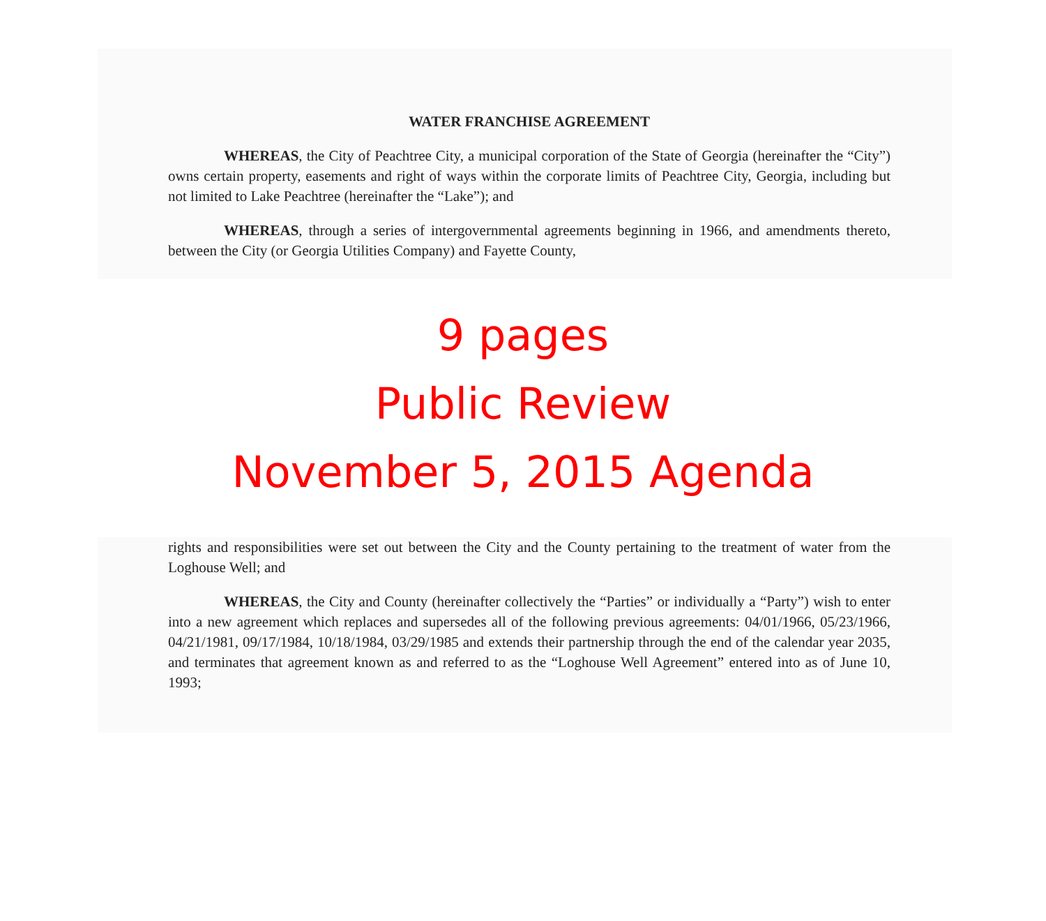WATER FRANCHISE AGREEMENT
WHEREAS, the City of Peachtree City, a municipal corporation of the State of Georgia (hereinafter the “City”) owns certain property, easements and right of ways within the corporate limits of Peachtree City, Georgia, including but not limited to Lake Peachtree (hereinafter the “Lake”); and
WHEREAS, through a series of intergovernmental agreements beginning in 1966, and amendments thereto, between the City (or Georgia Utilities Company) and Fayette County,
9 pages
Public Review
November 5, 2015 Agenda
rights and responsibilities were set out between the City and the County pertaining to the treatment of water from the Loghouse Well; and
WHEREAS, the City and County (hereinafter collectively the “Parties” or individually a “Party”) wish to enter into a new agreement which replaces and supersedes all of the following previous agreements: 04/01/1966, 05/23/1966, 04/21/1981, 09/17/1984, 10/18/1984, 03/29/1985 and extends their partnership through the end of the calendar year 2035, and terminates that agreement known as and referred to as the “Loghouse Well Agreement” entered into as of June 10, 1993;